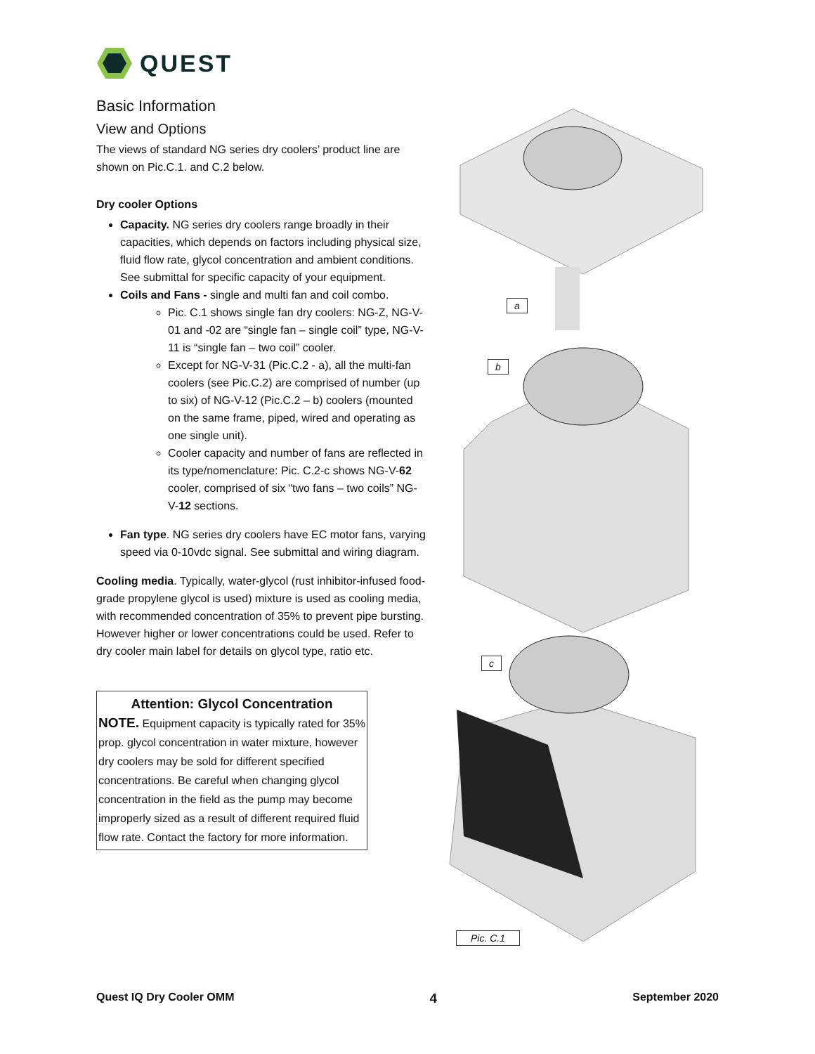QUEST
Basic Information
View and Options
The views of standard NG series dry coolers’ product line are shown on Pic.C.1. and C.2 below.
Dry cooler Options
Capacity. NG series dry coolers range broadly in their capacities, which depends on factors including physical size, fluid flow rate, glycol concentration and ambient conditions. See submittal for specific capacity of your equipment.
Coils and Fans - single and multi fan and coil combo.
Pic. C.1 shows single fan dry coolers: NG-Z, NG-V-01 and -02 are “single fan – single coil” type, NG-V-11 is “single fan – two coil” cooler.
Except for NG-V-31 (Pic.C.2 - a), all the multi-fan coolers (see Pic.C.2) are comprised of number (up to six) of NG-V-12 (Pic.C.2 – b) coolers (mounted on the same frame, piped, wired and operating as one single unit).
Cooler capacity and number of fans are reflected in its type/nomenclature: Pic. C.2-c shows NG-V-62 cooler, comprised of six “two fans – two coils” NG-V-12 sections.
Fan type. NG series dry coolers have EC motor fans, varying speed via 0-10vdc signal. See submittal and wiring diagram.
Cooling media. Typically, water-glycol (rust inhibitor-infused food-grade propylene glycol is used) mixture is used as cooling media, with recommended concentration of 35% to prevent pipe bursting. However higher or lower concentrations could be used. Refer to dry cooler main label for details on glycol type, ratio etc.
Attention: Glycol Concentration
NOTE. Equipment capacity is typically rated for 35% prop. glycol concentration in water mixture, however dry coolers may be sold for different specified concentrations. Be careful when changing glycol concentration in the field as the pump may become improperly sized as a result of different required fluid flow rate. Contact the factory for more information.
a
b
c
Pic. C.1
Quest IQ Dry Cooler OMM 4 September 2020